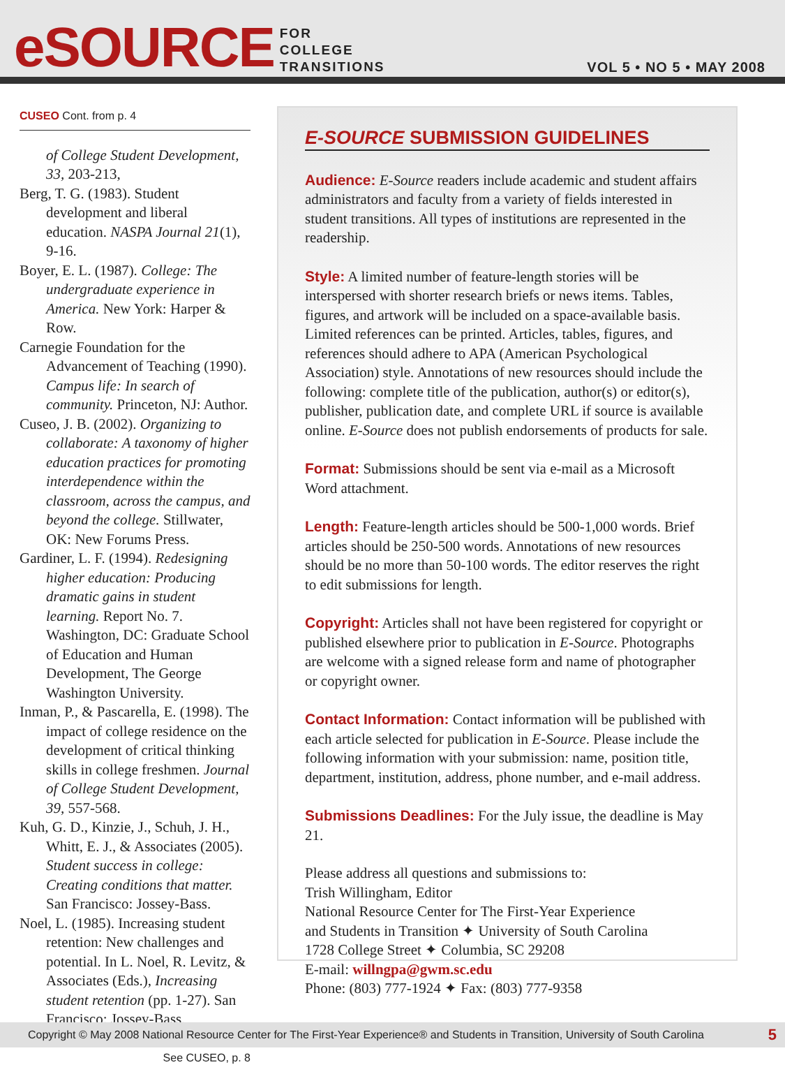eSOURCE
FOR
COLLEGE
TRANSITIONS
VOL 5 • NO 5 • MAY 2008
CUSEO Cont. from p. 4
of College Student Development, 33, 203-213,
Berg, T. G. (1983). Student development and liberal education. NASPA Journal 21(1), 9-16.
Boyer, E. L. (1987). College: The undergraduate experience in America. New York: Harper & Row.
Carnegie Foundation for the Advancement of Teaching (1990). Campus life: In search of community. Princeton, NJ: Author.
Cuseo, J. B. (2002). Organizing to collaborate: A taxonomy of higher education practices for promoting interdependence within the classroom, across the campus, and beyond the college. Stillwater, OK: New Forums Press.
Gardiner, L. F. (1994). Redesigning higher education: Producing dramatic gains in student learning. Report No. 7. Washington, DC: Graduate School of Education and Human Development, The George Washington University.
Inman, P., & Pascarella, E. (1998). The impact of college residence on the development of critical thinking skills in college freshmen. Journal of College Student Development, 39, 557-568.
Kuh, G. D., Kinzie, J., Schuh, J. H., Whitt, E. J., & Associates (2005). Student success in college: Creating conditions that matter. San Francisco: Jossey-Bass.
Noel, L. (1985). Increasing student retention: New challenges and potential. In L. Noel, R. Levitz, & Associates (Eds.), Increasing student retention (pp. 1-27). San Francisco: Jossey-Bass.
See CUSEO, p. 8
E-SOURCE SUBMISSION GUIDELINES
Audience: E-Source readers include academic and student affairs administrators and faculty from a variety of fields interested in student transitions. All types of institutions are represented in the readership.
Style: A limited number of feature-length stories will be interspersed with shorter research briefs or news items. Tables, figures, and artwork will be included on a space-available basis. Limited references can be printed. Articles, tables, figures, and references should adhere to APA (American Psychological Association) style. Annotations of new resources should include the following: complete title of the publication, author(s) or editor(s), publisher, publication date, and complete URL if source is available online. E-Source does not publish endorsements of products for sale.
Format: Submissions should be sent via e-mail as a Microsoft Word attachment.
Length: Feature-length articles should be 500-1,000 words. Brief articles should be 250-500 words. Annotations of new resources should be no more than 50-100 words. The editor reserves the right to edit submissions for length.
Copyright: Articles shall not have been registered for copyright or published elsewhere prior to publication in E-Source. Photographs are welcome with a signed release form and name of photographer or copyright owner.
Contact Information: Contact information will be published with each article selected for publication in E-Source. Please include the following information with your submission: name, position title, department, institution, address, phone number, and e-mail address.
Submissions Deadlines: For the July issue, the deadline is May 21.
Please address all questions and submissions to:
Trish Willingham, Editor
National Resource Center for The First-Year Experience
and Students in Transition ✦ University of South Carolina
1728 College Street ✦ Columbia, SC 29208
E-mail: willngpa@gwm.sc.edu
Phone: (803) 777-1924 ✦ Fax: (803) 777-9358
Copyright © May 2008 National Resource Center for The First-Year Experience® and Students in Transition, University of South Carolina 5